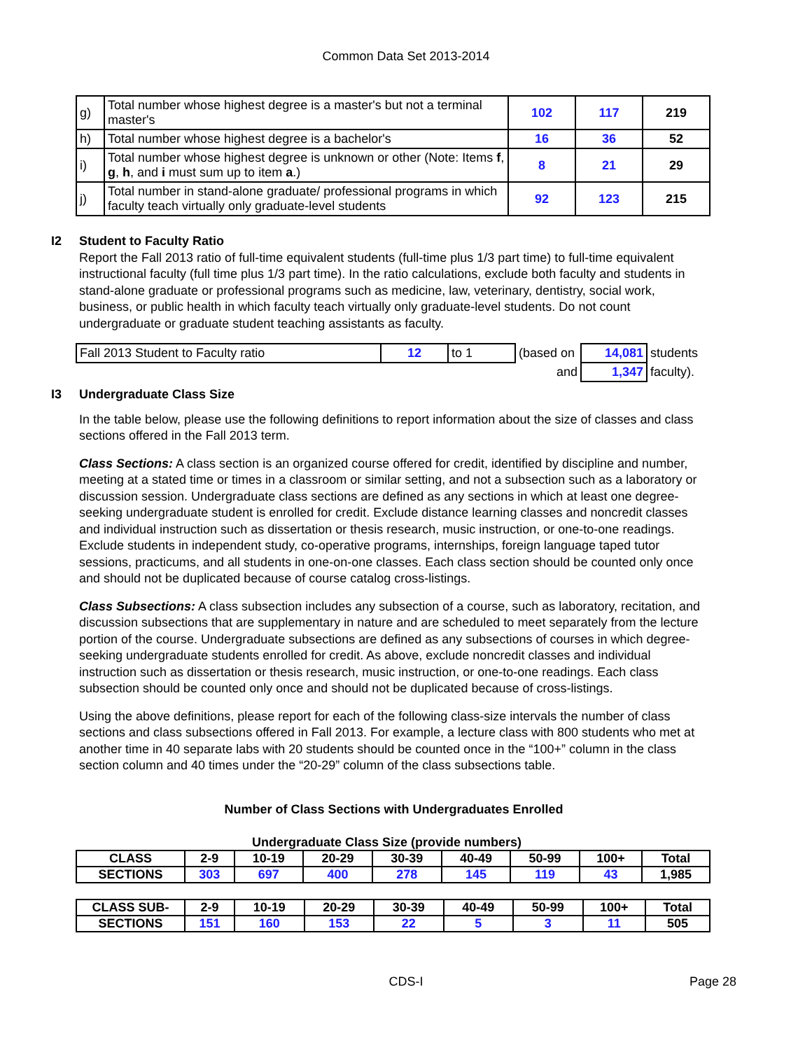Common Data Set 2013-2014
| g) | Total number whose highest degree is a master's but not a terminal master's | 102 | 117 | 219 |
| h) | Total number whose highest degree is a bachelor's | 16 | 36 | 52 |
| i) | Total number whose highest degree is unknown or other (Note: Items f , g , h , and i must sum up to item a .) | 8 | 21 | 29 |
| j) | Total number in stand-alone graduate/ professional programs in which faculty teach virtually only graduate-level students | 92 | 123 | 215 |
I2 Student to Faculty Ratio
Report the Fall 2013 ratio of full-time equivalent students (full-time plus 1/3 part time) to full-time equivalent instructional faculty (full time plus 1/3 part time). In the ratio calculations, exclude both faculty and students in stand-alone graduate or professional programs such as medicine, law, veterinary, dentistry, social work, business, or public health in which faculty teach virtually only graduate-level students. Do not count undergraduate or graduate student teaching assistants as faculty.
| Fall 2013 Student to Faculty ratio | 12 | to 1 | (based on | 14,081 | students |
| | | | and | 1,347 | faculty). |
I3 Undergraduate Class Size
In the table below, please use the following definitions to report information about the size of classes and class sections offered in the Fall 2013 term.
Class Sections: A class section is an organized course offered for credit, identified by discipline and number, meeting at a stated time or times in a classroom or similar setting, and not a subsection such as a laboratory or discussion session. Undergraduate class sections are defined as any sections in which at least one degree-seeking undergraduate student is enrolled for credit. Exclude distance learning classes and noncredit classes and individual instruction such as dissertation or thesis research, music instruction, or one-to-one readings. Exclude students in independent study, co-operative programs, internships, foreign language taped tutor sessions, practicums, and all students in one-on-one classes. Each class section should be counted only once and should not be duplicated because of course catalog cross-listings.
Class Subsections: A class subsection includes any subsection of a course, such as laboratory, recitation, and discussion subsections that are supplementary in nature and are scheduled to meet separately from the lecture portion of the course. Undergraduate subsections are defined as any subsections of courses in which degree-seeking undergraduate students enrolled for credit. As above, exclude noncredit classes and individual instruction such as dissertation or thesis research, music instruction, or one-to-one readings. Each class subsection should be counted only once and should not be duplicated because of cross-listings.
Using the above definitions, please report for each of the following class-size intervals the number of class sections and class subsections offered in Fall 2013. For example, a lecture class with 800 students who met at another time in 40 separate labs with 20 students should be counted once in the “100+” column in the class section column and 40 times under the “20-29” column of the class subsections table.
Number of Class Sections with Undergraduates Enrolled
Undergraduate Class Size (provide numbers)
| CLASS | 2-9 | 10-19 | 20-29 | 30-39 | 40-49 | 50-99 | 100+ | Total |
| SECTIONS | 303 | 697 | 400 | 278 | 145 | 119 | 43 | 1,985 |
| CLASS SUB- | 2-9 | 10-19 | 20-29 | 30-39 | 40-49 | 50-99 | 100+ | Total |
| SECTIONS | 151 | 160 | 153 | 22 | 5 | 3 | 11 | 505 |
CDS-I
Page 28